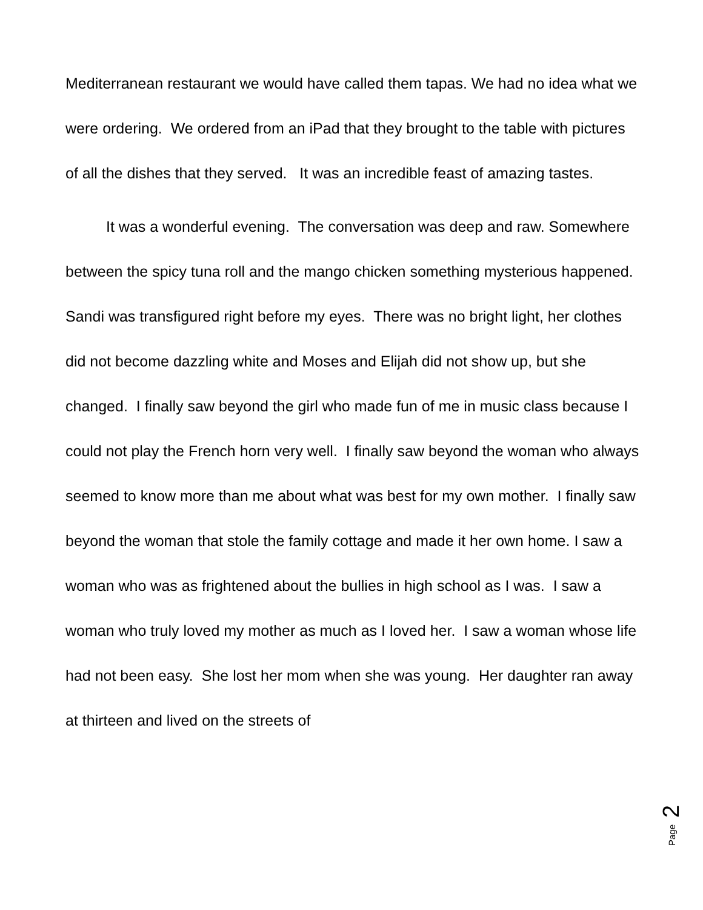Mediterranean restaurant we would have called them tapas. We had no idea what we were ordering. We ordered from an iPad that they brought to the table with pictures of all the dishes that they served. It was an incredible feast of amazing tastes.
It was a wonderful evening. The conversation was deep and raw. Somewhere between the spicy tuna roll and the mango chicken something mysterious happened. Sandi was transfigured right before my eyes. There was no bright light, her clothes did not become dazzling white and Moses and Elijah did not show up, but she changed. I finally saw beyond the girl who made fun of me in music class because I could not play the French horn very well. I finally saw beyond the woman who always seemed to know more than me about what was best for my own mother. I finally saw beyond the woman that stole the family cottage and made it her own home. I saw a woman who was as frightened about the bullies in high school as I was. I saw a woman who truly loved my mother as much as I loved her. I saw a woman whose life had not been easy. She lost her mom when she was young. Her daughter ran away at thirteen and lived on the streets of
2
Page